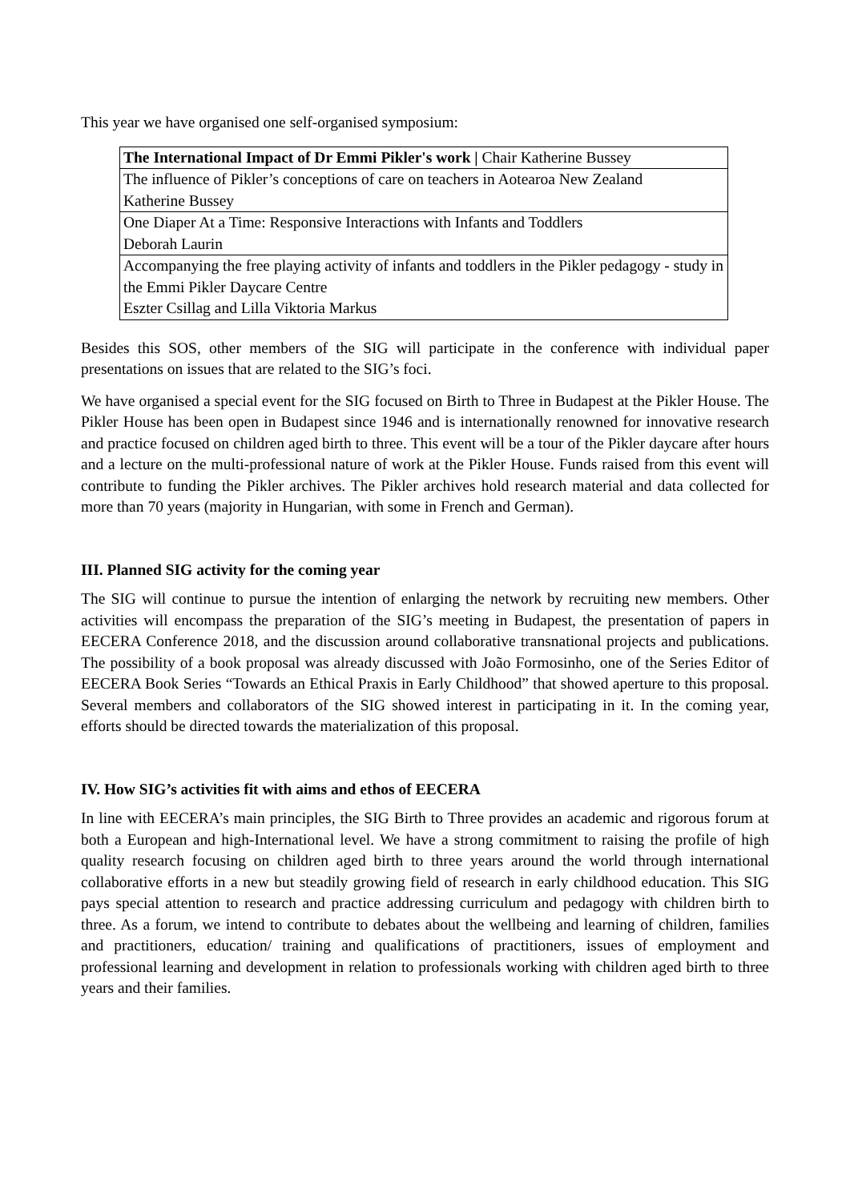This year we have organised one self-organised symposium:
| The International Impact of Dr Emmi Pikler's work / Chair Katherine Bussey |
| The influence of Pikler’s conceptions of care on teachers in Aotearoa New Zealand Katherine Bussey |
| One Diaper At a Time: Responsive Interactions with Infants and Toddlers Deborah Laurin |
| Accompanying the free playing activity of infants and toddlers in the Pikler pedagogy - study in the Emmi Pikler Daycare Centre Eszter Csillag and Lilla Viktoria Markus |
Besides this SOS, other members of the SIG will participate in the conference with individual paper presentations on issues that are related to the SIG’s foci.
We have organised a special event for the SIG focused on Birth to Three in Budapest at the Pikler House. The Pikler House has been open in Budapest since 1946 and is internationally renowned for innovative research and practice focused on children aged birth to three. This event will be a tour of the Pikler daycare after hours and a lecture on the multi-professional nature of work at the Pikler House. Funds raised from this event will contribute to funding the Pikler archives. The Pikler archives hold research material and data collected for more than 70 years (majority in Hungarian, with some in French and German).
III. Planned SIG activity for the coming year
The SIG will continue to pursue the intention of enlarging the network by recruiting new members. Other activities will encompass the preparation of the SIG’s meeting in Budapest, the presentation of papers in EECERA Conference 2018, and the discussion around collaborative transnational projects and publications. The possibility of a book proposal was already discussed with João Formosinho, one of the Series Editor of EECERA Book Series “Towards an Ethical Praxis in Early Childhood” that showed aperture to this proposal. Several members and collaborators of the SIG showed interest in participating in it. In the coming year, efforts should be directed towards the materialization of this proposal.
IV. How SIG’s activities fit with aims and ethos of EECERA
In line with EECERA’s main principles, the SIG Birth to Three provides an academic and rigorous forum at both a European and high-International level. We have a strong commitment to raising the profile of high quality research focusing on children aged birth to three years around the world through international collaborative efforts in a new but steadily growing field of research in early childhood education. This SIG pays special attention to research and practice addressing curriculum and pedagogy with children birth to three. As a forum, we intend to contribute to debates about the wellbeing and learning of children, families and practitioners, education/ training and qualifications of practitioners, issues of employment and professional learning and development in relation to professionals working with children aged birth to three years and their families.